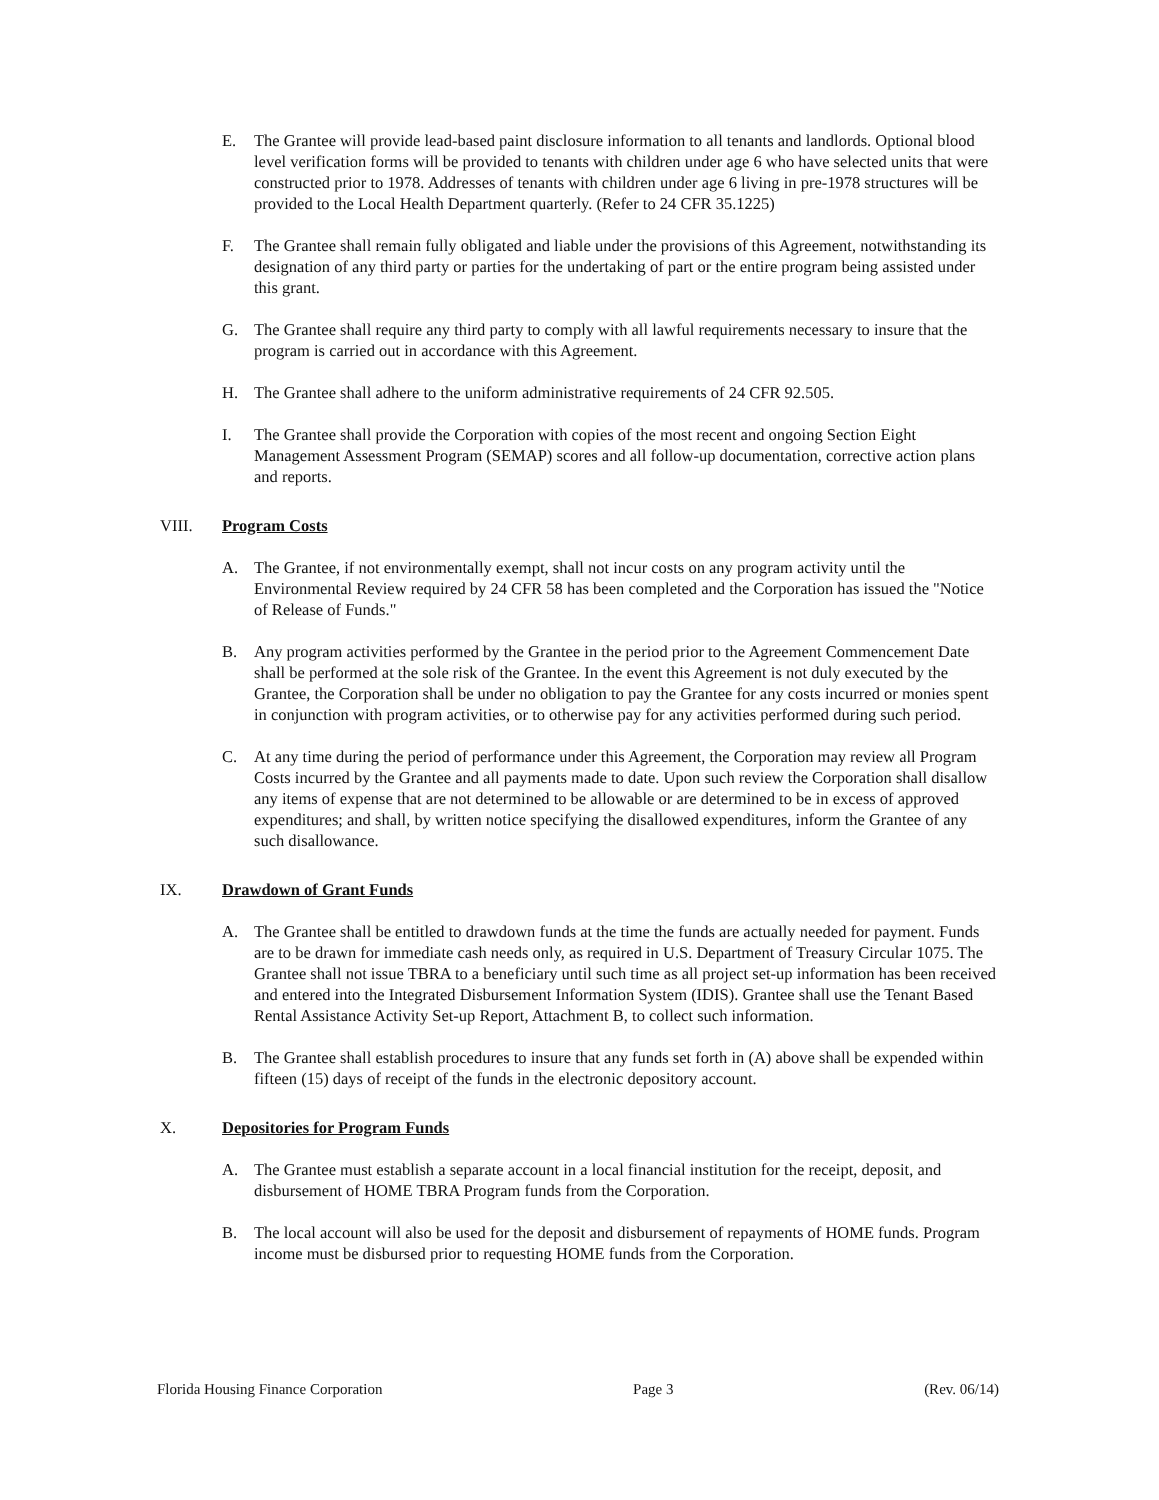E. The Grantee will provide lead-based paint disclosure information to all tenants and landlords. Optional blood level verification forms will be provided to tenants with children under age 6 who have selected units that were constructed prior to 1978. Addresses of tenants with children under age 6 living in pre-1978 structures will be provided to the Local Health Department quarterly. (Refer to 24 CFR 35.1225)
F. The Grantee shall remain fully obligated and liable under the provisions of this Agreement, notwithstanding its designation of any third party or parties for the undertaking of part or the entire program being assisted under this grant.
G. The Grantee shall require any third party to comply with all lawful requirements necessary to insure that the program is carried out in accordance with this Agreement.
H. The Grantee shall adhere to the uniform administrative requirements of 24 CFR 92.505.
I. The Grantee shall provide the Corporation with copies of the most recent and ongoing Section Eight Management Assessment Program (SEMAP) scores and all follow-up documentation, corrective action plans and reports.
VIII. Program Costs
A. The Grantee, if not environmentally exempt, shall not incur costs on any program activity until the Environmental Review required by 24 CFR 58 has been completed and the Corporation has issued the "Notice of Release of Funds."
B. Any program activities performed by the Grantee in the period prior to the Agreement Commencement Date shall be performed at the sole risk of the Grantee. In the event this Agreement is not duly executed by the Grantee, the Corporation shall be under no obligation to pay the Grantee for any costs incurred or monies spent in conjunction with program activities, or to otherwise pay for any activities performed during such period.
C. At any time during the period of performance under this Agreement, the Corporation may review all Program Costs incurred by the Grantee and all payments made to date. Upon such review the Corporation shall disallow any items of expense that are not determined to be allowable or are determined to be in excess of approved expenditures; and shall, by written notice specifying the disallowed expenditures, inform the Grantee of any such disallowance.
IX. Drawdown of Grant Funds
A. The Grantee shall be entitled to drawdown funds at the time the funds are actually needed for payment. Funds are to be drawn for immediate cash needs only, as required in U.S. Department of Treasury Circular 1075. The Grantee shall not issue TBRA to a beneficiary until such time as all project set-up information has been received and entered into the Integrated Disbursement Information System (IDIS). Grantee shall use the Tenant Based Rental Assistance Activity Set-up Report, Attachment B, to collect such information.
B. The Grantee shall establish procedures to insure that any funds set forth in (A) above shall be expended within fifteen (15) days of receipt of the funds in the electronic depository account.
X. Depositories for Program Funds
A. The Grantee must establish a separate account in a local financial institution for the receipt, deposit, and disbursement of HOME TBRA Program funds from the Corporation.
B. The local account will also be used for the deposit and disbursement of repayments of HOME funds. Program income must be disbursed prior to requesting HOME funds from the Corporation.
Florida Housing Finance Corporation Page 3 (Rev. 06/14)